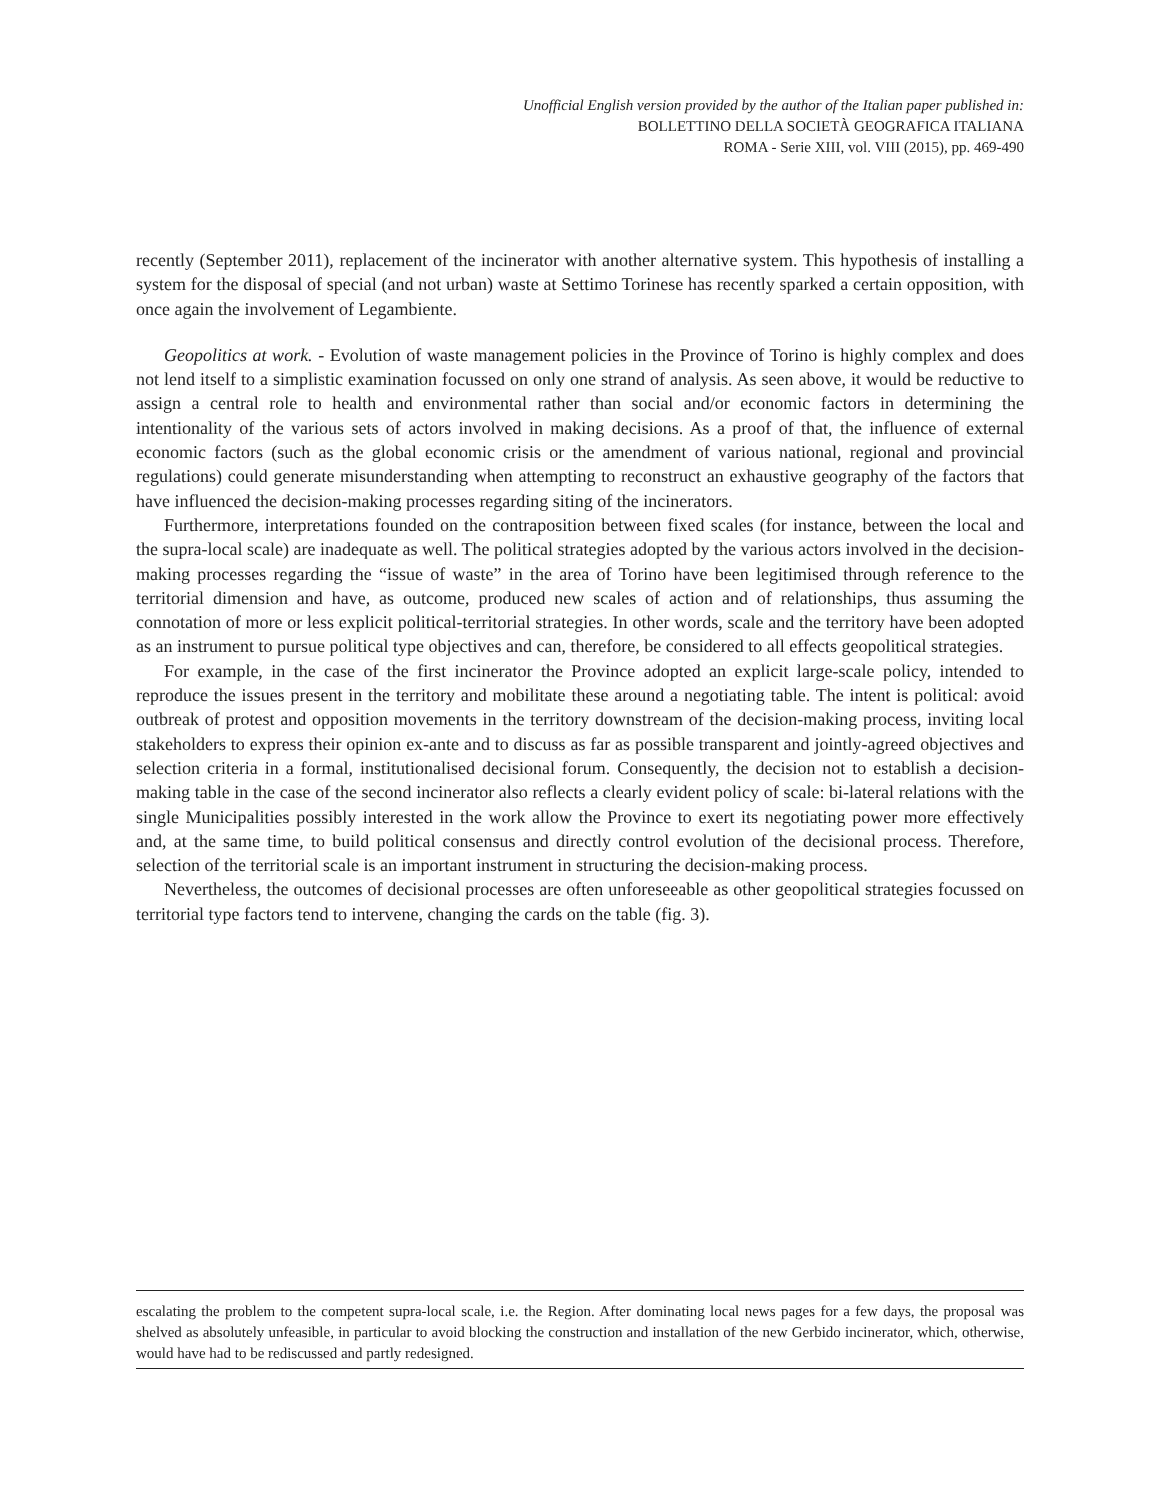Unofficial English version provided by the author of the Italian paper published in:
BOLLETTINO DELLA SOCIETÀ GEOGRAFICA ITALIANA
ROMA - Serie XIII, vol. VIII (2015), pp. 469-490
recently (September 2011), replacement of the incinerator with another alternative system. This hypothesis of installing a system for the disposal of special (and not urban) waste at Settimo Torinese has recently sparked a certain opposition, with once again the involvement of Legambiente.
Geopolitics at work. - Evolution of waste management policies in the Province of Torino is highly complex and does not lend itself to a simplistic examination focussed on only one strand of analysis. As seen above, it would be reductive to assign a central role to health and environmental rather than social and/or economic factors in determining the intentionality of the various sets of actors involved in making decisions. As a proof of that, the influence of external economic factors (such as the global economic crisis or the amendment of various national, regional and provincial regulations) could generate misunderstanding when attempting to reconstruct an exhaustive geography of the factors that have influenced the decision-making processes regarding siting of the incinerators.
Furthermore, interpretations founded on the contraposition between fixed scales (for instance, between the local and the supra-local scale) are inadequate as well. The political strategies adopted by the various actors involved in the decision-making processes regarding the “issue of waste” in the area of Torino have been legitimised through reference to the territorial dimension and have, as outcome, produced new scales of action and of relationships, thus assuming the connotation of more or less explicit political-territorial strategies. In other words, scale and the territory have been adopted as an instrument to pursue political type objectives and can, therefore, be considered to all effects geopolitical strategies.
For example, in the case of the first incinerator the Province adopted an explicit large-scale policy, intended to reproduce the issues present in the territory and mobilitate these around a negotiating table. The intent is political: avoid outbreak of protest and opposition movements in the territory downstream of the decision-making process, inviting local stakeholders to express their opinion ex-ante and to discuss as far as possible transparent and jointly-agreed objectives and selection criteria in a formal, institutionalised decisional forum. Consequently, the decision not to establish a decision-making table in the case of the second incinerator also reflects a clearly evident policy of scale: bi-lateral relations with the single Municipalities possibly interested in the work allow the Province to exert its negotiating power more effectively and, at the same time, to build political consensus and directly control evolution of the decisional process. Therefore, selection of the territorial scale is an important instrument in structuring the decision-making process.
Nevertheless, the outcomes of decisional processes are often unforeseeable as other geopolitical strategies focussed on territorial type factors tend to intervene, changing the cards on the table (fig. 3).
escalating the problem to the competent supra-local scale, i.e. the Region. After dominating local news pages for a few days, the proposal was shelved as absolutely unfeasible, in particular to avoid blocking the construction and installation of the new Gerbido incinerator, which, otherwise, would have had to be rediscussed and partly redesigned.